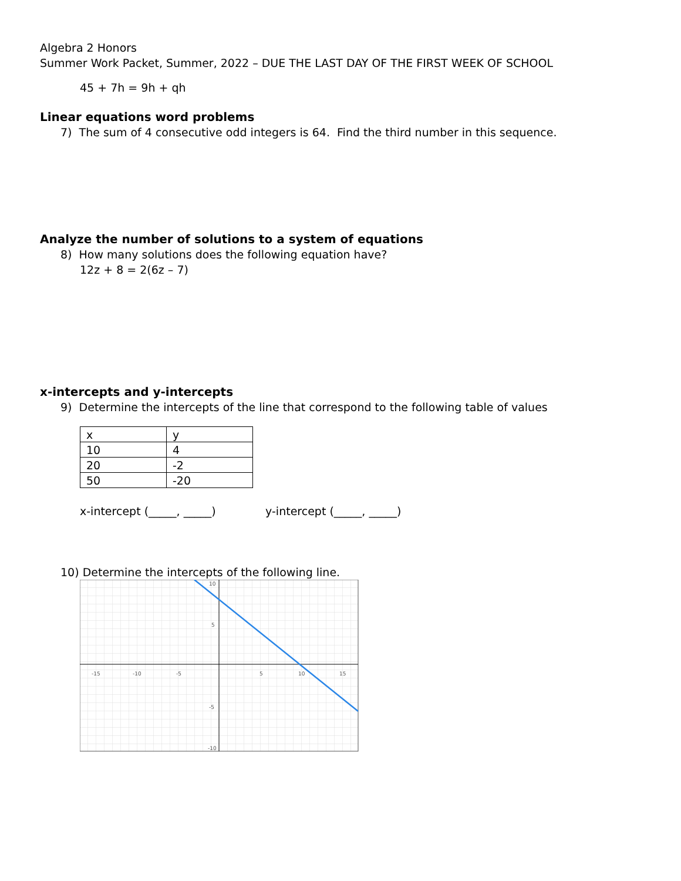Algebra 2 Honors
Summer Work Packet, Summer, 2022 – DUE THE LAST DAY OF THE FIRST WEEK OF SCHOOL
45 + 7h = 9h + qh
Linear equations word problems
7) The sum of 4 consecutive odd integers is 64. Find the third number in this sequence.
Analyze the number of solutions to a system of equations
8) How many solutions does the following equation have?
12z + 8 = 2(6z – 7)
x-intercepts and y-intercepts
9) Determine the intercepts of the line that correspond to the following table of values
| x | y |
| 10 | 4 |
| 20 | -2 |
| 50 | -20 |
x-intercept (_____, _____) y-intercept (_____, _____)
10) Determine the intercepts of the following line.
-15
-10
-5
5
10
15
5
-5
-10
10